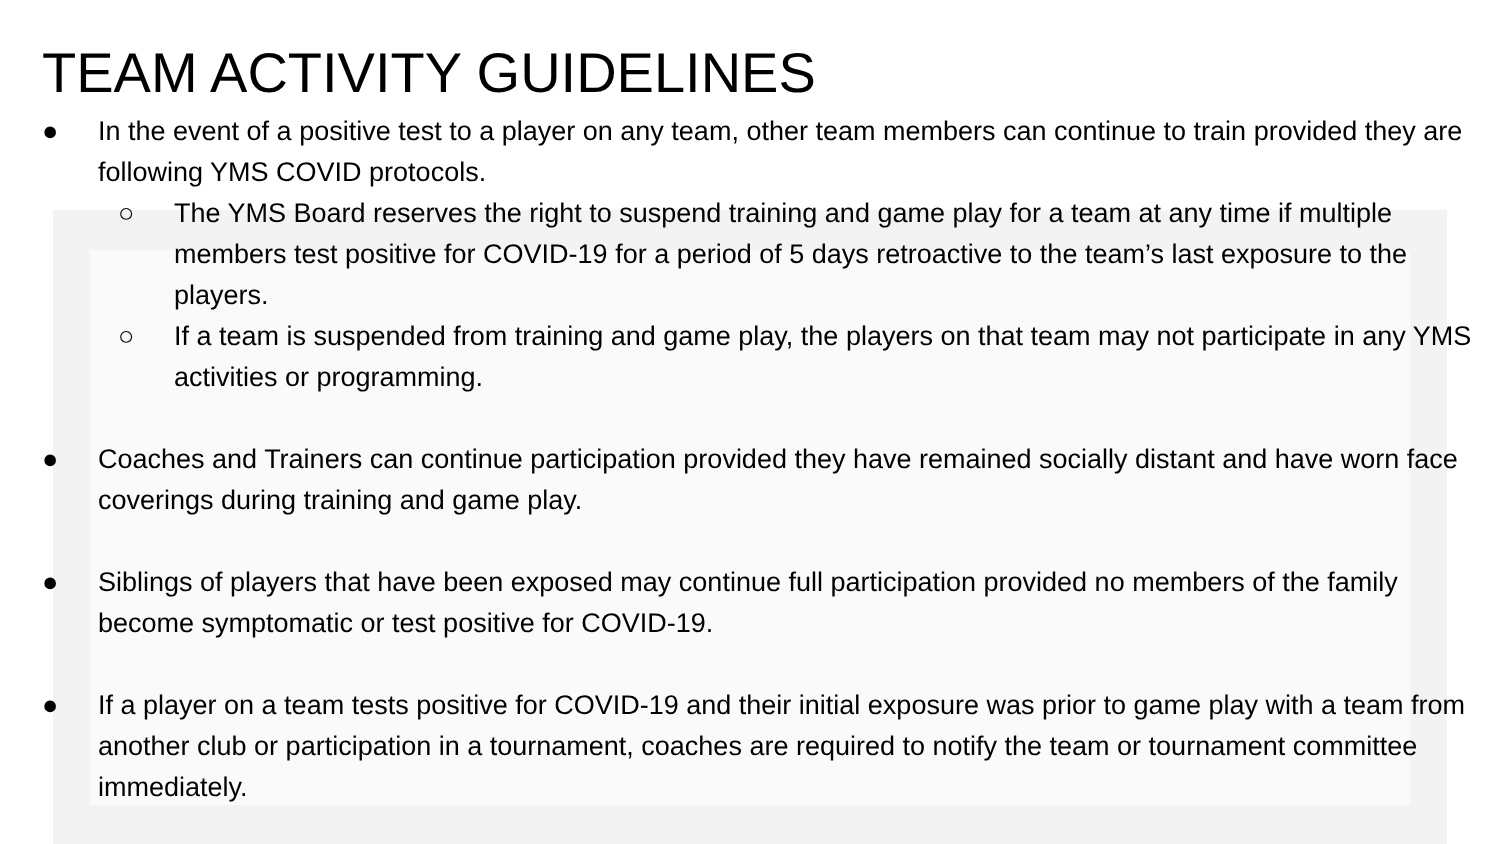TEAM ACTIVITY GUIDELINES
● In the event of a positive test to a player on any team, other team members can continue to train provided they are following YMS COVID protocols.
○ The YMS Board reserves the right to suspend training and game play for a team at any time if multiple members test positive for COVID-19 for a period of 5 days retroactive to the team’s last exposure to the players.
○ If a team is suspended from training and game play, the players on that team may not participate in any YMS activities or programming.
● Coaches and Trainers can continue participation provided they have remained socially distant and have worn face coverings during training and game play.
● Siblings of players that have been exposed may continue full participation provided no members of the family become symptomatic or test positive for COVID-19.
● If a player on a team tests positive for COVID-19 and their initial exposure was prior to game play with a team from another club or participation in a tournament, coaches are required to notify the team or tournament committee immediately.